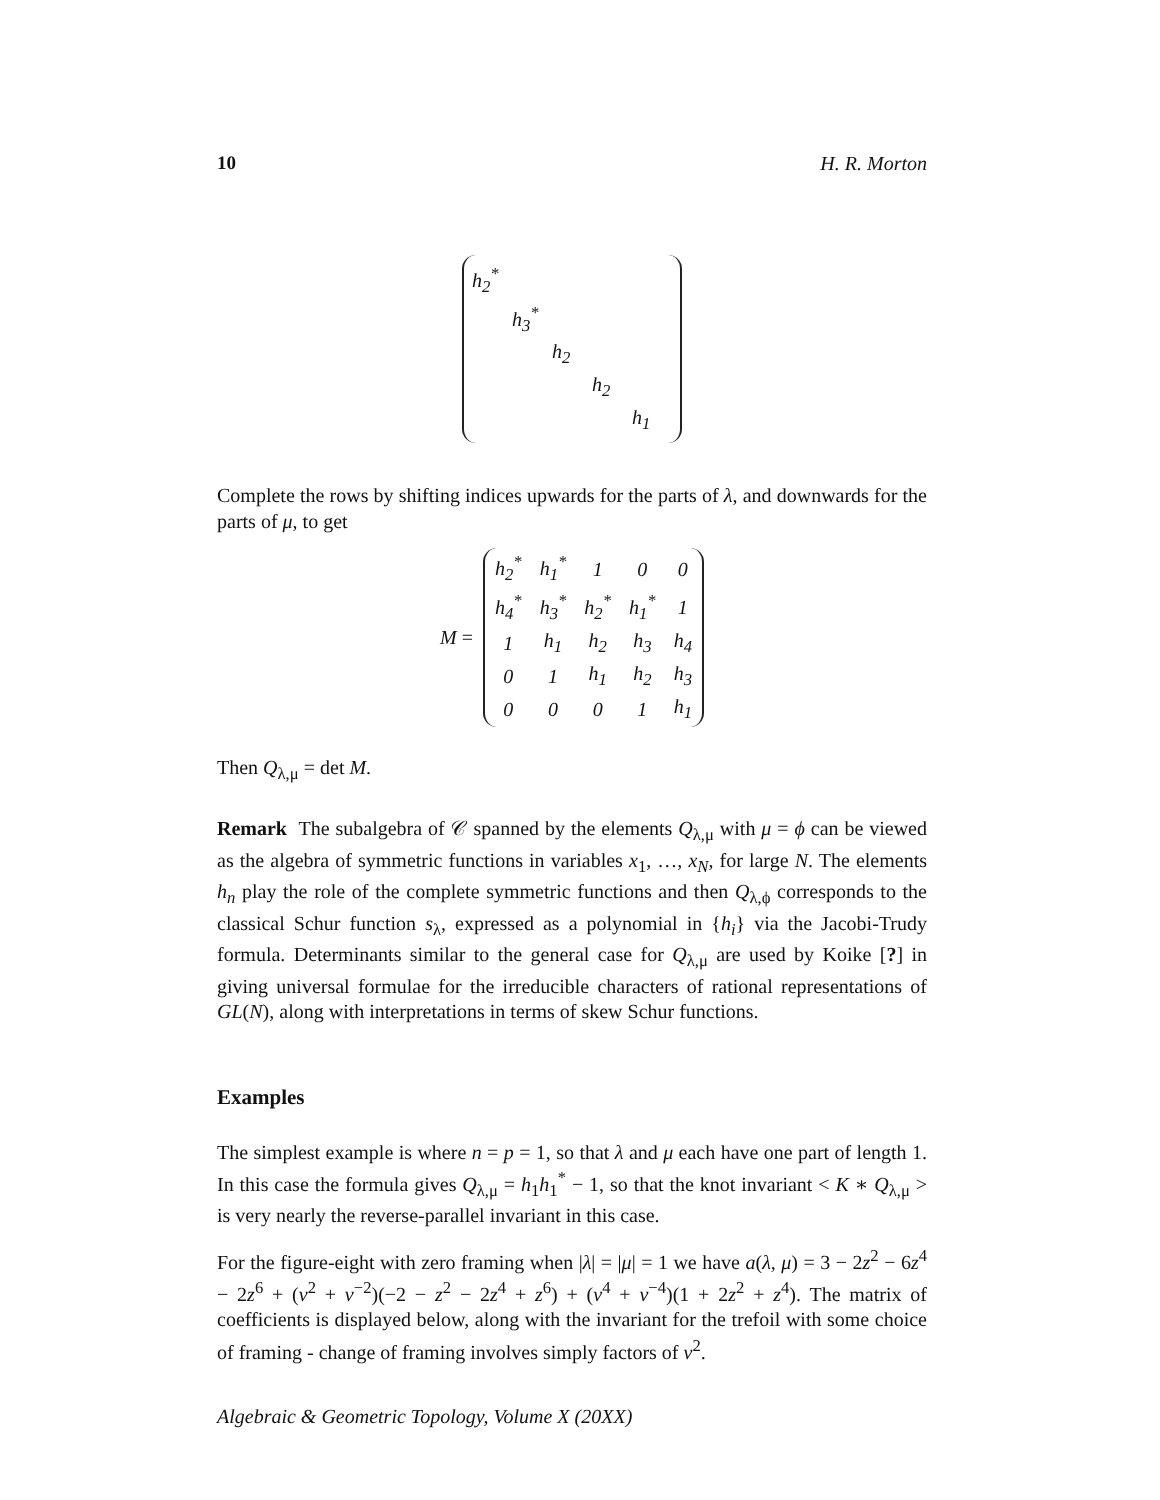10 H. R. Morton
h<sub>2</sub><sup>*</sup>
h<sub>3</sub><sup>*</sup>
h<sub>2</sub>
h<sub>2</sub>
h<sub>1</sub>
Complete the rows by shifting indices upwards for the parts of λ, and downwards for the parts of μ, to get
M =
| h<sub>2</sub><sup>*</sup> | h<sub>1</sub><sup>*</sup> | 1 | 0 | 0 |
| h<sub>4</sub><sup>*</sup> | h<sub>3</sub><sup>*</sup> | h<sub>2</sub><sup>*</sup> | h<sub>1</sub><sup>*</sup> | 1 |
| 1 | h<sub>1</sub> | h<sub>2</sub> | h<sub>3</sub> | h<sub>4</sub> |
| 0 | 1 | h<sub>1</sub> | h<sub>2</sub> | h<sub>3</sub> |
| 0 | 0 | 0 | 1 | h<sub>1</sub> |
Then Q<sub>λ,μ</sub> = det M.
Remark The subalgebra of 𝒞 spanned by the elements Q<sub>λ,μ</sub> with μ = ϕ can be viewed as the algebra of symmetric functions in variables x<sub>1</sub>, …, x<sub>N</sub>, for large N. The elements h<sub>n</sub> play the role of the complete symmetric functions and then Q<sub>λ,ϕ</sub> corresponds to the classical Schur function s<sub>λ</sub>, expressed as a polynomial in {h<sub>i</sub>} via the Jacobi-Trudy formula. Determinants similar to the general case for Q<sub>λ,μ</sub> are used by Koike [?] in giving universal formulae for the irreducible characters of rational representations of GL(N), along with interpretations in terms of skew Schur functions.
Examples
The simplest example is where n = p = 1, so that λ and μ each have one part of length 1. In this case the formula gives Q<sub>λ,μ</sub> = h<sub>1</sub>h<sub>1</sub><sup>*</sup> − 1, so that the knot invariant < K ∗ Q<sub>λ,μ</sub> > is very nearly the reverse-parallel invariant in this case.
For the figure-eight with zero framing when |λ| = |μ| = 1 we have a(λ, μ) = 3 − 2z<sup>2</sup> − 6z<sup>4</sup> − 2z<sup>6</sup> + (v<sup>2</sup> + v<sup>−2</sup>)(−2 − z<sup>2</sup> − 2z<sup>4</sup> + z<sup>6</sup>) + (v<sup>4</sup> + v<sup>−4</sup>)(1 + 2z<sup>2</sup> + z<sup>4</sup>). The matrix of coefficients is displayed below, along with the invariant for the trefoil with some choice of framing - change of framing involves simply factors of v<sup>2</sup>.
Algebraic & Geometric Topology, Volume X (20XX)